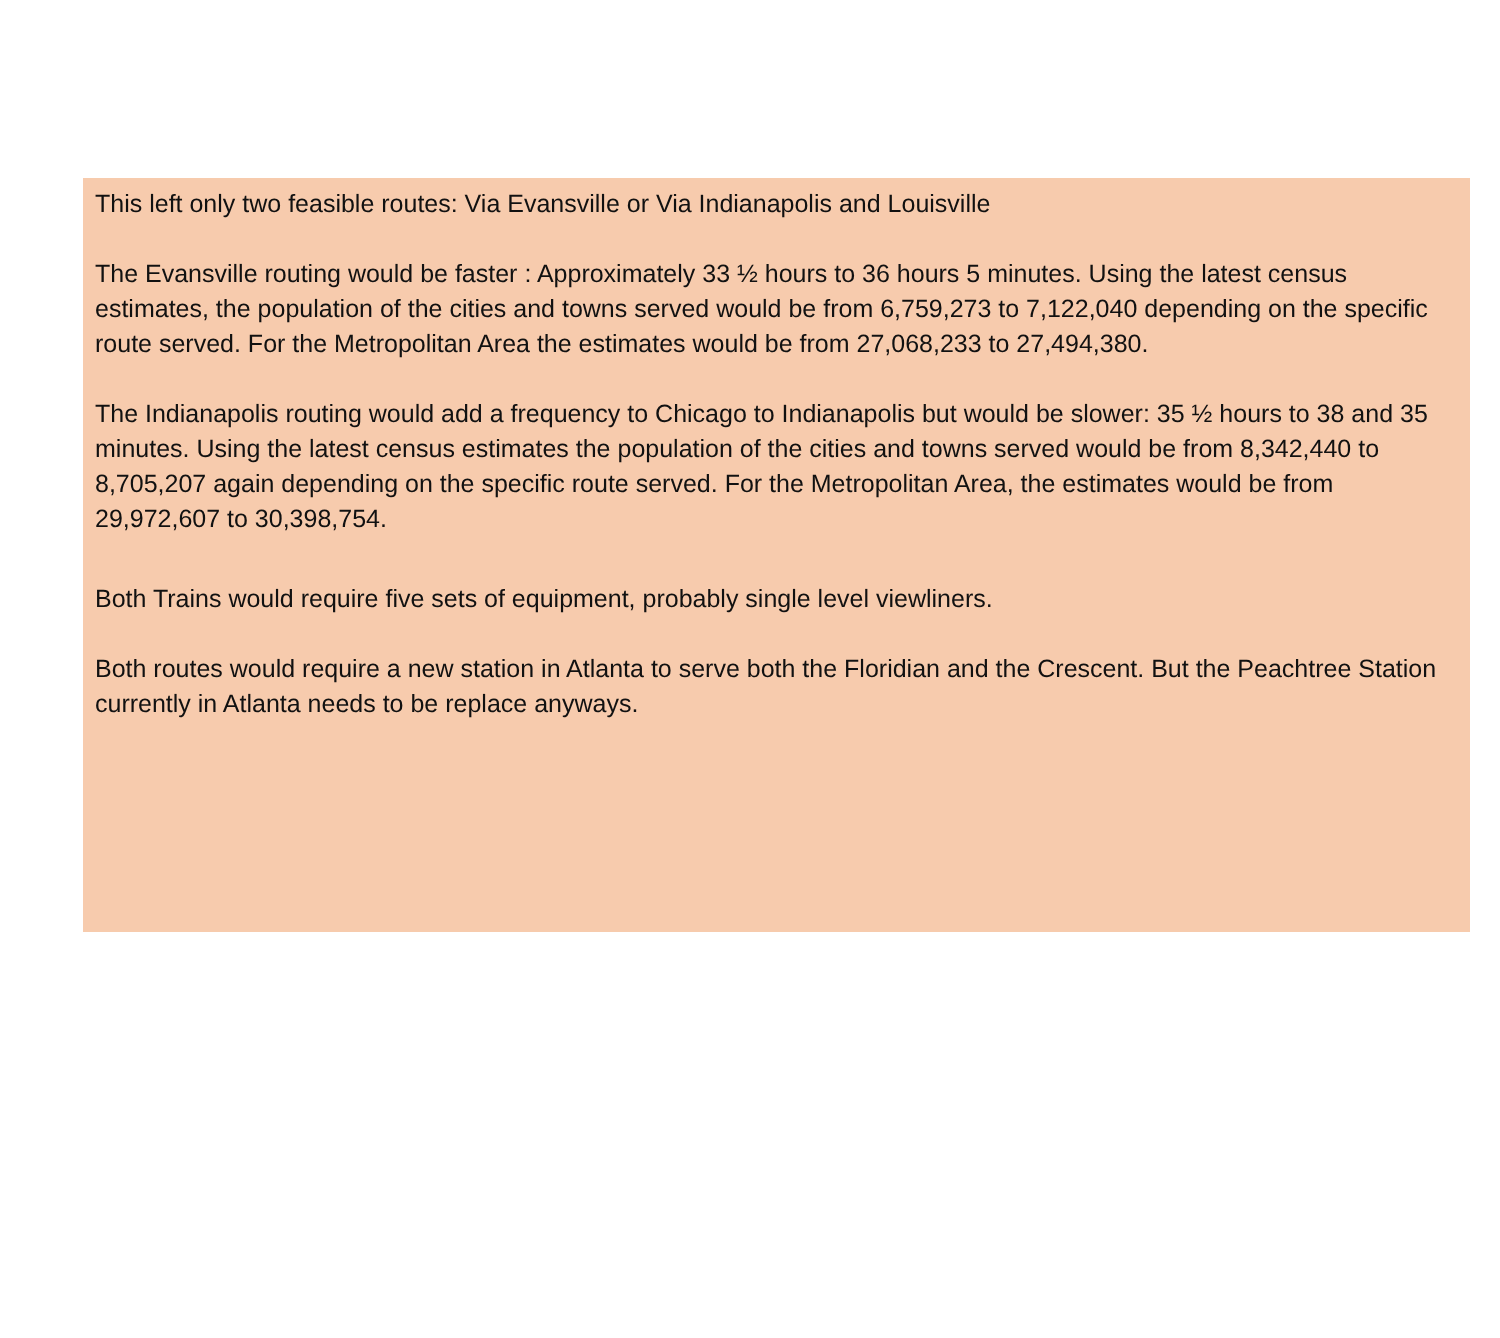This left only two feasible routes: Via Evansville or Via Indianapolis and Louisville
The Evansville routing would be faster : Approximately 33 ½ hours to 36 hours 5 minutes. Using the latest census estimates, the population of the cities and towns served would be from 6,759,273 to 7,122,040 depending on the specific route served. For the Metropolitan Area the estimates would be from 27,068,233 to 27,494,380.
The Indianapolis routing would add a frequency to Chicago to Indianapolis but would be slower: 35 ½ hours to 38 and 35 minutes. Using the latest census estimates the population of the cities and towns served would be from 8,342,440 to 8,705,207 again depending on the specific route served. For the Metropolitan Area, the estimates would be from 29,972,607 to 30,398,754.
Both Trains would require five sets of equipment, probably single level viewliners.
Both routes would require a new station in Atlanta to serve both the Floridian and the Crescent. But the Peachtree Station currently in Atlanta needs to be replace anyways.